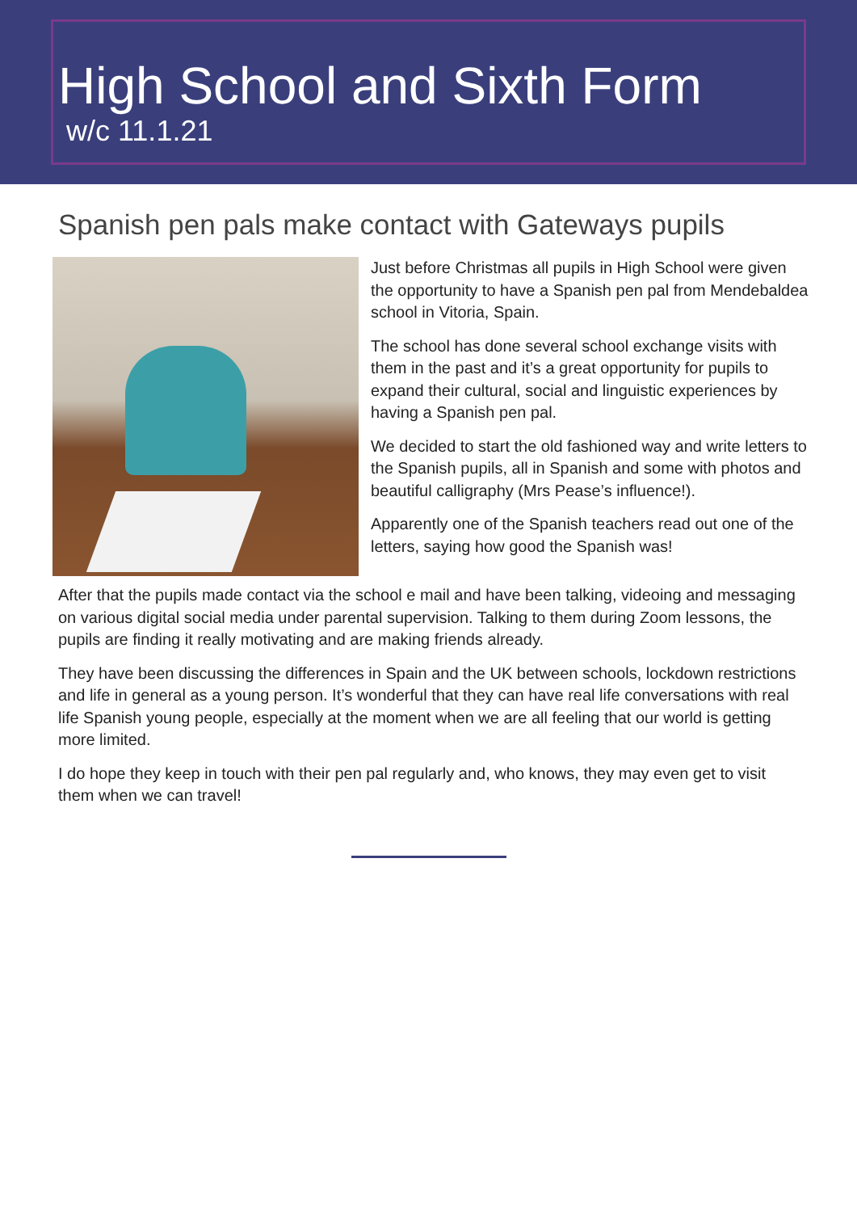High School and Sixth Form
w/c 11.1.21
Spanish pen pals make contact with Gateways pupils
Just before Christmas all pupils in High School were given the opportunity to have a Spanish pen pal from Mendebaldea school in Vitoria, Spain.
The school has done several school exchange visits with them in the past and it’s a great opportunity for pupils to expand their cultural, social and linguistic experiences by having a Spanish pen pal.
We decided to start the old fashioned way and write letters to the Spanish pupils, all in Spanish and some with photos and beautiful calligraphy (Mrs Pease’s influence!).
Apparently one of the Spanish teachers read out one of the letters, saying how good the Spanish was!
After that the pupils made contact via the school e mail and have been talking, videoing and messaging on various digital social media under parental supervision. Talking to them during Zoom lessons, the pupils are finding it really motivating and are making friends already.
They have been discussing the differences in Spain and the UK between schools, lockdown restrictions and life in general as a young person. It’s wonderful that they can have real life conversations with real life Spanish young people, especially at the moment when we are all feeling that our world is getting more limited.
I do hope they keep in touch with their pen pal regularly and, who knows, they may even get to visit them when we can travel!